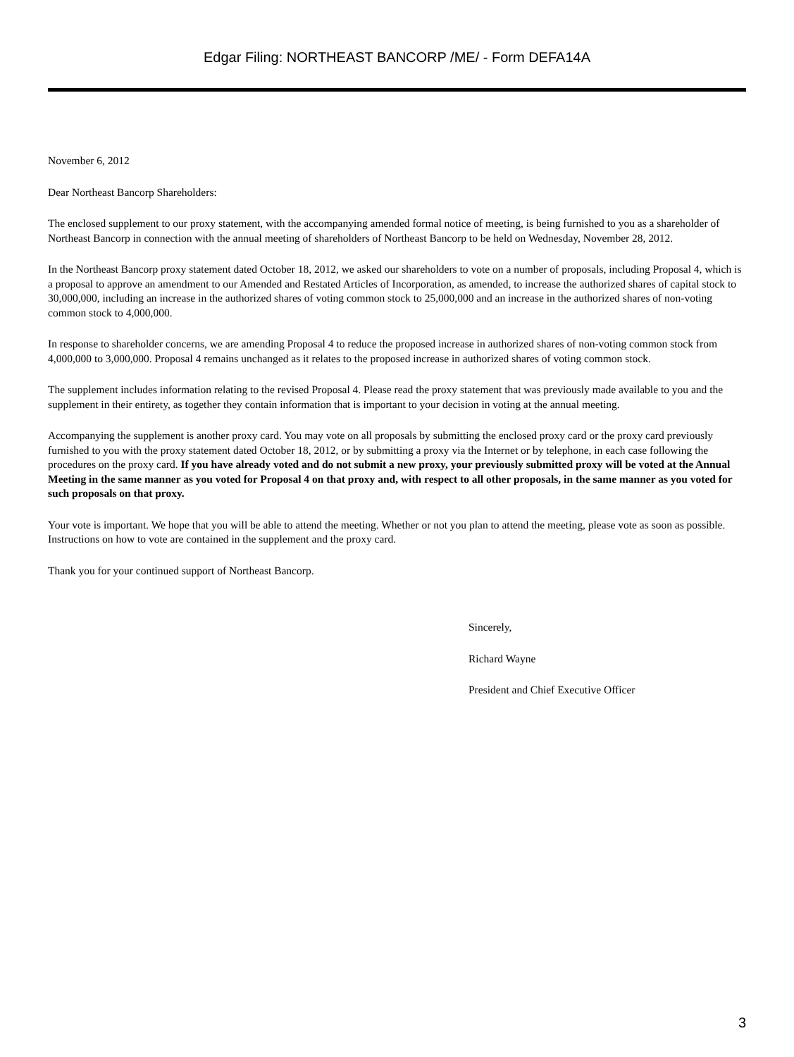Edgar Filing: NORTHEAST BANCORP /ME/ - Form DEFA14A
November 6, 2012
Dear Northeast Bancorp Shareholders:
The enclosed supplement to our proxy statement, with the accompanying amended formal notice of meeting, is being furnished to you as a shareholder of Northeast Bancorp in connection with the annual meeting of shareholders of Northeast Bancorp to be held on Wednesday, November 28, 2012.
In the Northeast Bancorp proxy statement dated October 18, 2012, we asked our shareholders to vote on a number of proposals, including Proposal 4, which is a proposal to approve an amendment to our Amended and Restated Articles of Incorporation, as amended, to increase the authorized shares of capital stock to 30,000,000, including an increase in the authorized shares of voting common stock to 25,000,000 and an increase in the authorized shares of non-voting common stock to 4,000,000.
In response to shareholder concerns, we are amending Proposal 4 to reduce the proposed increase in authorized shares of non-voting common stock from 4,000,000 to 3,000,000. Proposal 4 remains unchanged as it relates to the proposed increase in authorized shares of voting common stock.
The supplement includes information relating to the revised Proposal 4. Please read the proxy statement that was previously made available to you and the supplement in their entirety, as together they contain information that is important to your decision in voting at the annual meeting.
Accompanying the supplement is another proxy card. You may vote on all proposals by submitting the enclosed proxy card or the proxy card previously furnished to you with the proxy statement dated October 18, 2012, or by submitting a proxy via the Internet or by telephone, in each case following the procedures on the proxy card. If you have already voted and do not submit a new proxy, your previously submitted proxy will be voted at the Annual Meeting in the same manner as you voted for Proposal 4 on that proxy and, with respect to all other proposals, in the same manner as you voted for such proposals on that proxy.
Your vote is important. We hope that you will be able to attend the meeting. Whether or not you plan to attend the meeting, please vote as soon as possible. Instructions on how to vote are contained in the supplement and the proxy card.
Thank you for your continued support of Northeast Bancorp.
Sincerely,
Richard Wayne
President and Chief Executive Officer
3